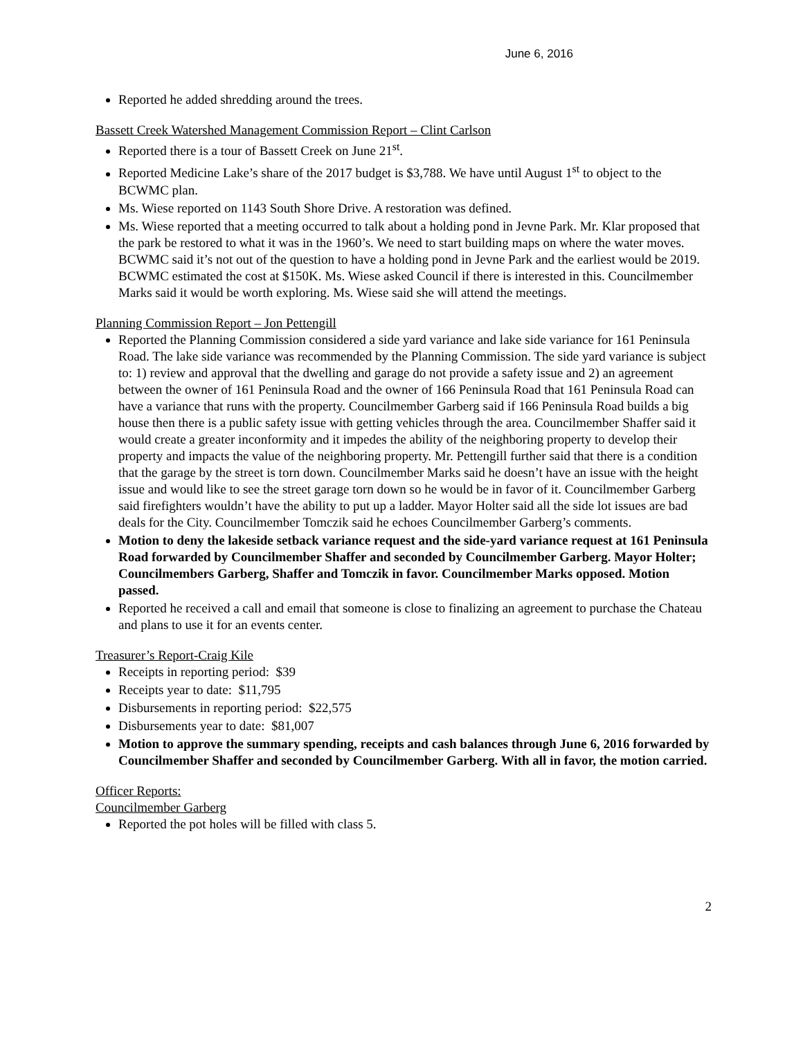June 6, 2016
Reported he added shredding around the trees.
Bassett Creek Watershed Management Commission Report – Clint Carlson
Reported there is a tour of Bassett Creek on June 21<sup>st</sup>.
Reported Medicine Lake’s share of the 2017 budget is $3,788. We have until August 1<sup>st</sup> to object to the BCWMC plan.
Ms. Wiese reported on 1143 South Shore Drive. A restoration was defined.
Ms. Wiese reported that a meeting occurred to talk about a holding pond in Jevne Park. Mr. Klar proposed that the park be restored to what it was in the 1960’s. We need to start building maps on where the water moves. BCWMC said it’s not out of the question to have a holding pond in Jevne Park and the earliest would be 2019. BCWMC estimated the cost at $150K. Ms. Wiese asked Council if there is interested in this. Councilmember Marks said it would be worth exploring. Ms. Wiese said she will attend the meetings.
Planning Commission Report – Jon Pettengill
Reported the Planning Commission considered a side yard variance and lake side variance for 161 Peninsula Road. The lake side variance was recommended by the Planning Commission. The side yard variance is subject to: 1) review and approval that the dwelling and garage do not provide a safety issue and 2) an agreement between the owner of 161 Peninsula Road and the owner of 166 Peninsula Road that 161 Peninsula Road can have a variance that runs with the property. Councilmember Garberg said if 166 Peninsula Road builds a big house then there is a public safety issue with getting vehicles through the area. Councilmember Shaffer said it would create a greater inconformity and it impedes the ability of the neighboring property to develop their property and impacts the value of the neighboring property. Mr. Pettengill further said that there is a condition that the garage by the street is torn down. Councilmember Marks said he doesn’t have an issue with the height issue and would like to see the street garage torn down so he would be in favor of it. Councilmember Garberg said firefighters wouldn’t have the ability to put up a ladder. Mayor Holter said all the side lot issues are bad deals for the City. Councilmember Tomczik said he echoes Councilmember Garberg’s comments.
Motion to deny the lakeside setback variance request and the side-yard variance request at 161 Peninsula Road forwarded by Councilmember Shaffer and seconded by Councilmember Garberg. Mayor Holter; Councilmembers Garberg, Shaffer and Tomczik in favor. Councilmember Marks opposed. Motion passed.
Reported he received a call and email that someone is close to finalizing an agreement to purchase the Chateau and plans to use it for an events center.
Treasurer’s Report-Craig Kile
Receipts in reporting period: $39
Receipts year to date: $11,795
Disbursements in reporting period: $22,575
Disbursements year to date: $81,007
Motion to approve the summary spending, receipts and cash balances through June 6, 2016 forwarded by Councilmember Shaffer and seconded by Councilmember Garberg. With all in favor, the motion carried.
Officer Reports:
Councilmember Garberg
Reported the pot holes will be filled with class 5.
2